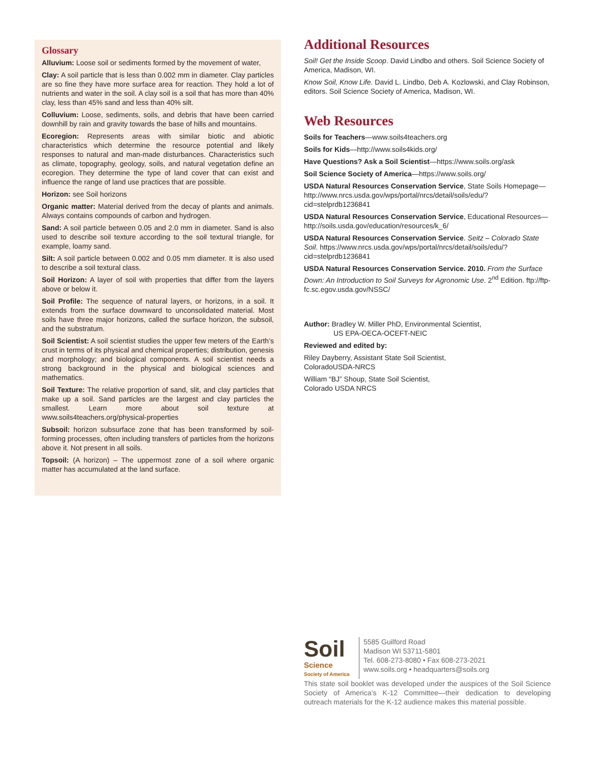Glossary
Alluvium: Loose soil or sediments formed by the movement of water,
Clay: A soil particle that is less than 0.002 mm in diameter. Clay particles are so fine they have more surface area for reaction. They hold a lot of nutrients and water in the soil. A clay soil is a soil that has more than 40% clay, less than 45% sand and less than 40% silt.
Colluvium: Loose, sediments, soils, and debris that have been carried downhill by rain and gravity towards the base of hills and mountains.
Ecoregion: Represents areas with similar biotic and abiotic characteristics which determine the resource potential and likely responses to natural and man-made disturbances. Characteristics such as climate, topography, geology, soils, and natural vegetation define an ecoregion. They determine the type of land cover that can exist and influence the range of land use practices that are possible.
Horizon: see Soil horizons
Organic matter: Material derived from the decay of plants and animals. Always contains compounds of carbon and hydrogen.
Sand: A soil particle between 0.05 and 2.0 mm in diameter. Sand is also used to describe soil texture according to the soil textural triangle, for example, loamy sand.
Silt: A soil particle between 0.002 and 0.05 mm diameter. It is also used to describe a soil textural class.
Soil Horizon: A layer of soil with properties that differ from the layers above or below it.
Soil Profile: The sequence of natural layers, or horizons, in a soil. It extends from the surface downward to unconsolidated material. Most soils have three major horizons, called the surface horizon, the subsoil, and the substratum.
Soil Scientist: A soil scientist studies the upper few meters of the Earth’s crust in terms of its physical and chemical properties; distribution, genesis and morphology; and biological components. A soil scientist needs a strong background in the physical and biological sciences and mathematics.
Soil Texture: The relative proportion of sand, slit, and clay particles that make up a soil. Sand particles are the largest and clay particles the smallest. Learn more about soil texture at www.soils4teachers.org/physical-properties
Subsoil: horizon subsurface zone that has been transformed by soil-forming processes, often including transfers of particles from the horizons above it. Not present in all soils.
Topsoil: (A horizon) – The uppermost zone of a soil where organic matter has accumulated at the land surface.
Additional Resources
Soil! Get the Inside Scoop. David Lindbo and others. Soil Science Society of America, Madison, WI.
Know Soil, Know Life. David L. Lindbo, Deb A. Kozlowski, and Clay Robinson, editors. Soil Science Society of America, Madison, WI.
Web Resources
Soils for Teachers—www.soils4teachers.org
Soils for Kids—http://www.soils4kids.org/
Have Questions? Ask a Soil Scientist—https://www.soils.org/ask
Soil Science Society of America—https://www.soils.org/
USDA Natural Resources Conservation Service, State Soils Homepage—http://www.nrcs.usda.gov/wps/portal/nrcs/detail/soils/edu/?cid=stelprdb1236841
USDA Natural Resources Conservation Service, Educational Resources—http://soils.usda.gov/education/resources/k_6/
USDA Natural Resources Conservation Service. Seitz – Colorado State Soil. https://www.nrcs.usda.gov/wps/portal/nrcs/detail/soils/edu/?cid=stelprdb1236841
USDA Natural Resources Conservation Service. 2010. From the Surface Down: An Introduction to Soil Surveys for Agronomic Use. 2<sup>nd</sup> Edition. ftp://ftp-fc.sc.egov.usda.gov/NSSC/
Author: Bradley W. Miller PhD, Environmental Scientist,
US EPA-OECA-OCEFT-NEIC
Reviewed and edited by:
Riley Dayberry, Assistant State Soil Scientist,
ColoradoUSDA-NRCS
William “BJ” Shoup, State Soil Scientist,
Colorado USDA NRCS
Soil
Science
Society of America
5585 Guilford Road
Madison WI 53711-5801
Tel. 608-273-8080 • Fax 608-273-2021
www.soils.org • headquarters@soils.org
This state soil booklet was developed under the auspices of the Soil Science Society of America’s K-12 Committee—their dedication to developing outreach materials for the K-12 audience makes this material possible.